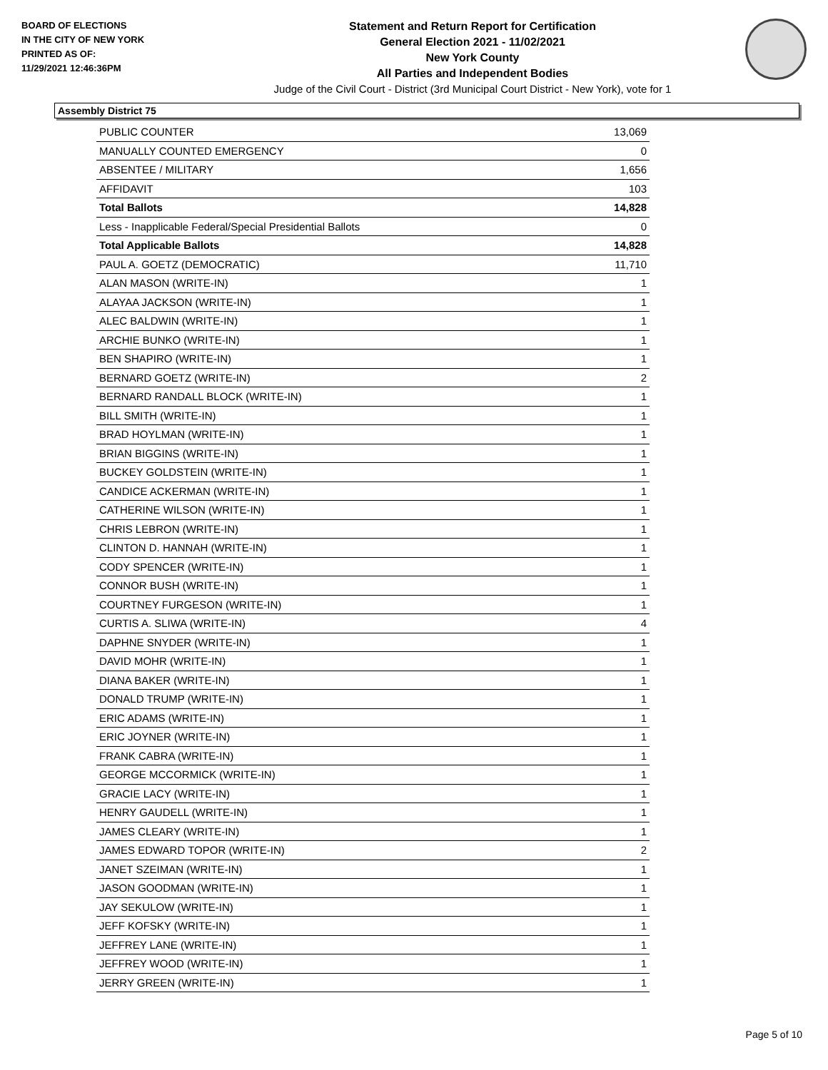BOARD OF ELECTIONS
IN THE CITY OF NEW YORK
PRINTED AS OF:
11/29/2021 12:46:36PM
Statement and Return Report for Certification
General Election 2021 - 11/02/2021
New York County
All Parties and Independent Bodies
Judge of the Civil Court - District (3rd Municipal Court District - New York), vote for 1
Assembly District 75
| PUBLIC COUNTER | 13,069 |
| MANUALLY COUNTED EMERGENCY | 0 |
| ABSENTEE / MILITARY | 1,656 |
| AFFIDAVIT | 103 |
| Total Ballots | 14,828 |
| Less - Inapplicable Federal/Special Presidential Ballots | 0 |
| Total Applicable Ballots | 14,828 |
| PAUL A. GOETZ (DEMOCRATIC) | 11,710 |
| ALAN MASON (WRITE-IN) | 1 |
| ALAYAA JACKSON (WRITE-IN) | 1 |
| ALEC BALDWIN (WRITE-IN) | 1 |
| ARCHIE BUNKO (WRITE-IN) | 1 |
| BEN SHAPIRO (WRITE-IN) | 1 |
| BERNARD GOETZ (WRITE-IN) | 2 |
| BERNARD RANDALL BLOCK (WRITE-IN) | 1 |
| BILL SMITH (WRITE-IN) | 1 |
| BRAD HOYLMAN (WRITE-IN) | 1 |
| BRIAN BIGGINS (WRITE-IN) | 1 |
| BUCKEY GOLDSTEIN (WRITE-IN) | 1 |
| CANDICE ACKERMAN (WRITE-IN) | 1 |
| CATHERINE WILSON (WRITE-IN) | 1 |
| CHRIS LEBRON (WRITE-IN) | 1 |
| CLINTON D. HANNAH (WRITE-IN) | 1 |
| CODY SPENCER (WRITE-IN) | 1 |
| CONNOR BUSH (WRITE-IN) | 1 |
| COURTNEY FURGESON (WRITE-IN) | 1 |
| CURTIS A. SLIWA (WRITE-IN) | 4 |
| DAPHNE SNYDER (WRITE-IN) | 1 |
| DAVID MOHR (WRITE-IN) | 1 |
| DIANA BAKER (WRITE-IN) | 1 |
| DONALD TRUMP (WRITE-IN) | 1 |
| ERIC ADAMS (WRITE-IN) | 1 |
| ERIC JOYNER (WRITE-IN) | 1 |
| FRANK CABRA (WRITE-IN) | 1 |
| GEORGE MCCORMICK (WRITE-IN) | 1 |
| GRACIE LACY (WRITE-IN) | 1 |
| HENRY GAUDELL (WRITE-IN) | 1 |
| JAMES CLEARY (WRITE-IN) | 1 |
| JAMES EDWARD TOPOR (WRITE-IN) | 2 |
| JANET SZEIMAN (WRITE-IN) | 1 |
| JASON GOODMAN (WRITE-IN) | 1 |
| JAY SEKULOW (WRITE-IN) | 1 |
| JEFF KOFSKY (WRITE-IN) | 1 |
| JEFFREY LANE (WRITE-IN) | 1 |
| JEFFREY WOOD (WRITE-IN) | 1 |
| JERRY GREEN (WRITE-IN) | 1 |
Page 5 of 10